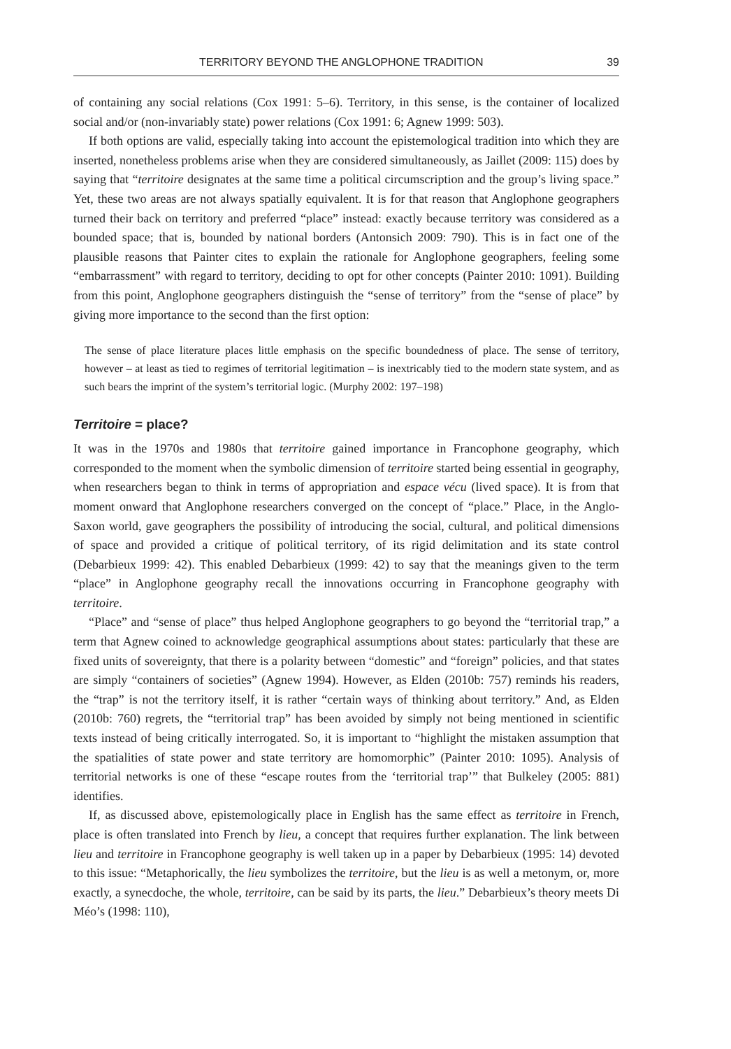TERRITORY BEYOND THE ANGLOPHONE TRADITION 39
of containing any social relations (Cox 1991: 5–6). Territory, in this sense, is the container of localized social and/or (non-invariably state) power relations (Cox 1991: 6; Agnew 1999: 503).
If both options are valid, especially taking into account the epistemological tradition into which they are inserted, nonetheless problems arise when they are considered simultaneously, as Jaillet (2009: 115) does by saying that “territoire designates at the same time a political circumscription and the group’s living space.” Yet, these two areas are not always spatially equivalent. It is for that reason that Anglophone geographers turned their back on territory and preferred “place” instead: exactly because territory was considered as a bounded space; that is, bounded by national borders (Antonsich 2009: 790). This is in fact one of the plausible reasons that Painter cites to explain the rationale for Anglophone geographers, feeling some “embarrassment” with regard to territory, deciding to opt for other concepts (Painter 2010: 1091). Building from this point, Anglophone geographers distinguish the “sense of territory” from the “sense of place” by giving more importance to the second than the first option:
The sense of place literature places little emphasis on the specific boundedness of place. The sense of territory, however – at least as tied to regimes of territorial legitimation – is inextricably tied to the modern state system, and as such bears the imprint of the system’s territorial logic. (Murphy 2002: 197–198)
Territoire = place?
It was in the 1970s and 1980s that territoire gained importance in Francophone geography, which corresponded to the moment when the symbolic dimension of territoire started being essential in geography, when researchers began to think in terms of appropriation and espace vécu (lived space). It is from that moment onward that Anglophone researchers converged on the concept of “place.” Place, in the Anglo-Saxon world, gave geographers the possibility of introducing the social, cultural, and political dimensions of space and provided a critique of political territory, of its rigid delimitation and its state control (Debarbieux 1999: 42). This enabled Debarbieux (1999: 42) to say that the meanings given to the term “place” in Anglophone geography recall the innovations occurring in Francophone geography with territoire.
“Place” and “sense of place” thus helped Anglophone geographers to go beyond the “territorial trap,” a term that Agnew coined to acknowledge geographical assumptions about states: particularly that these are fixed units of sovereignty, that there is a polarity between “domestic” and “foreign” policies, and that states are simply “containers of societies” (Agnew 1994). However, as Elden (2010b: 757) reminds his readers, the “trap” is not the territory itself, it is rather “certain ways of thinking about territory.” And, as Elden (2010b: 760) regrets, the “territorial trap” has been avoided by simply not being mentioned in scientific texts instead of being critically interrogated. So, it is important to “highlight the mistaken assumption that the spatialities of state power and state territory are homomorphic” (Painter 2010: 1095). Analysis of territorial networks is one of these “escape routes from the ‘territorial trap’” that Bulkeley (2005: 881) identifies.
If, as discussed above, epistemologically place in English has the same effect as territoire in French, place is often translated into French by lieu, a concept that requires further explanation. The link between lieu and territoire in Francophone geography is well taken up in a paper by Debarbieux (1995: 14) devoted to this issue: “Metaphorically, the lieu symbolizes the territoire, but the lieu is as well a metonym, or, more exactly, a synecdoche, the whole, territoire, can be said by its parts, the lieu.” Debarbieux’s theory meets Di Méo’s (1998: 110),